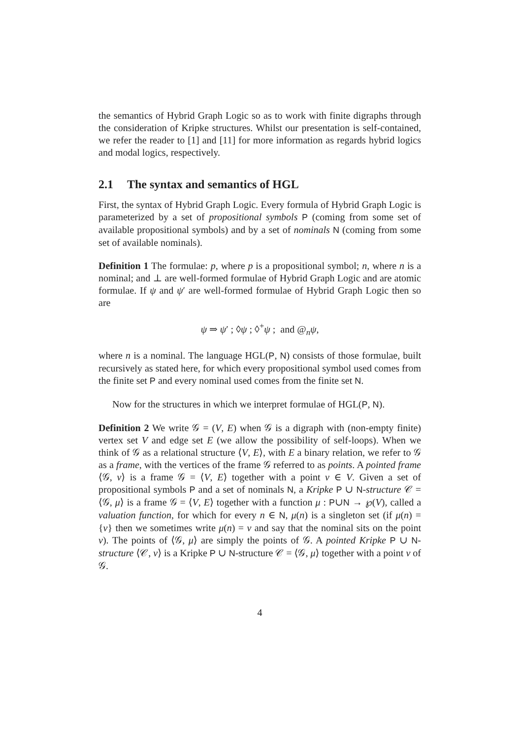the semantics of Hybrid Graph Logic so as to work with finite digraphs through the consideration of Kripke structures. Whilst our presentation is self-contained, we refer the reader to [1] and [11] for more information as regards hybrid logics and modal logics, respectively.
2.1 The syntax and semantics of HGL
First, the syntax of Hybrid Graph Logic. Every formula of Hybrid Graph Logic is parameterized by a set of propositional symbols P (coming from some set of available propositional symbols) and by a set of nominals N (coming from some set of available nominals).
Definition 1 The formulae: p, where p is a propositional symbol; n, where n is a nominal; and ⊥ are well-formed formulae of Hybrid Graph Logic and are atomic formulae. If ψ and ψ′ are well-formed formulae of Hybrid Graph Logic then so are
ψ ⇒ ψ′ ; ◊ψ ; ◊<sup>+</sup>ψ ; and @<sub>n</sub>ψ,
where n is a nominal. The language HGL(P, N) consists of those formulae, built recursively as stated here, for which every propositional symbol used comes from the finite set P and every nominal used comes from the finite set N.
Now for the structures in which we interpret formulae of HGL(P, N).
Definition 2 We write 𝒢 = (V, E) when 𝒢 is a digraph with (non-empty finite) vertex set V and edge set E (we allow the possibility of self-loops). When we think of 𝒢 as a relational structure ⟨V, E⟩, with E a binary relation, we refer to 𝒢 as a frame, with the vertices of the frame 𝒢 referred to as points. A pointed frame ⟨𝒢, v⟩ is a frame 𝒢 = ⟨V, E⟩ together with a point v ∈ V. Given a set of propositional symbols P and a set of nominals N, a Kripke P ∪ N-structure 𝒞 = ⟨𝒢, μ⟩ is a frame 𝒢 = ⟨V, E⟩ together with a function μ : P∪N → ℘(V), called a valuation function, for which for every n ∈ N, μ(n) is a singleton set (if μ(n) = {v} then we sometimes write μ(n) = v and say that the nominal sits on the point v). The points of ⟨𝒢, μ⟩ are simply the points of 𝒢. A pointed Kripke P ∪ N-structure ⟨𝒞, v⟩ is a Kripke P ∪ N-structure 𝒞 = ⟨𝒢, μ⟩ together with a point v of 𝒢.
4